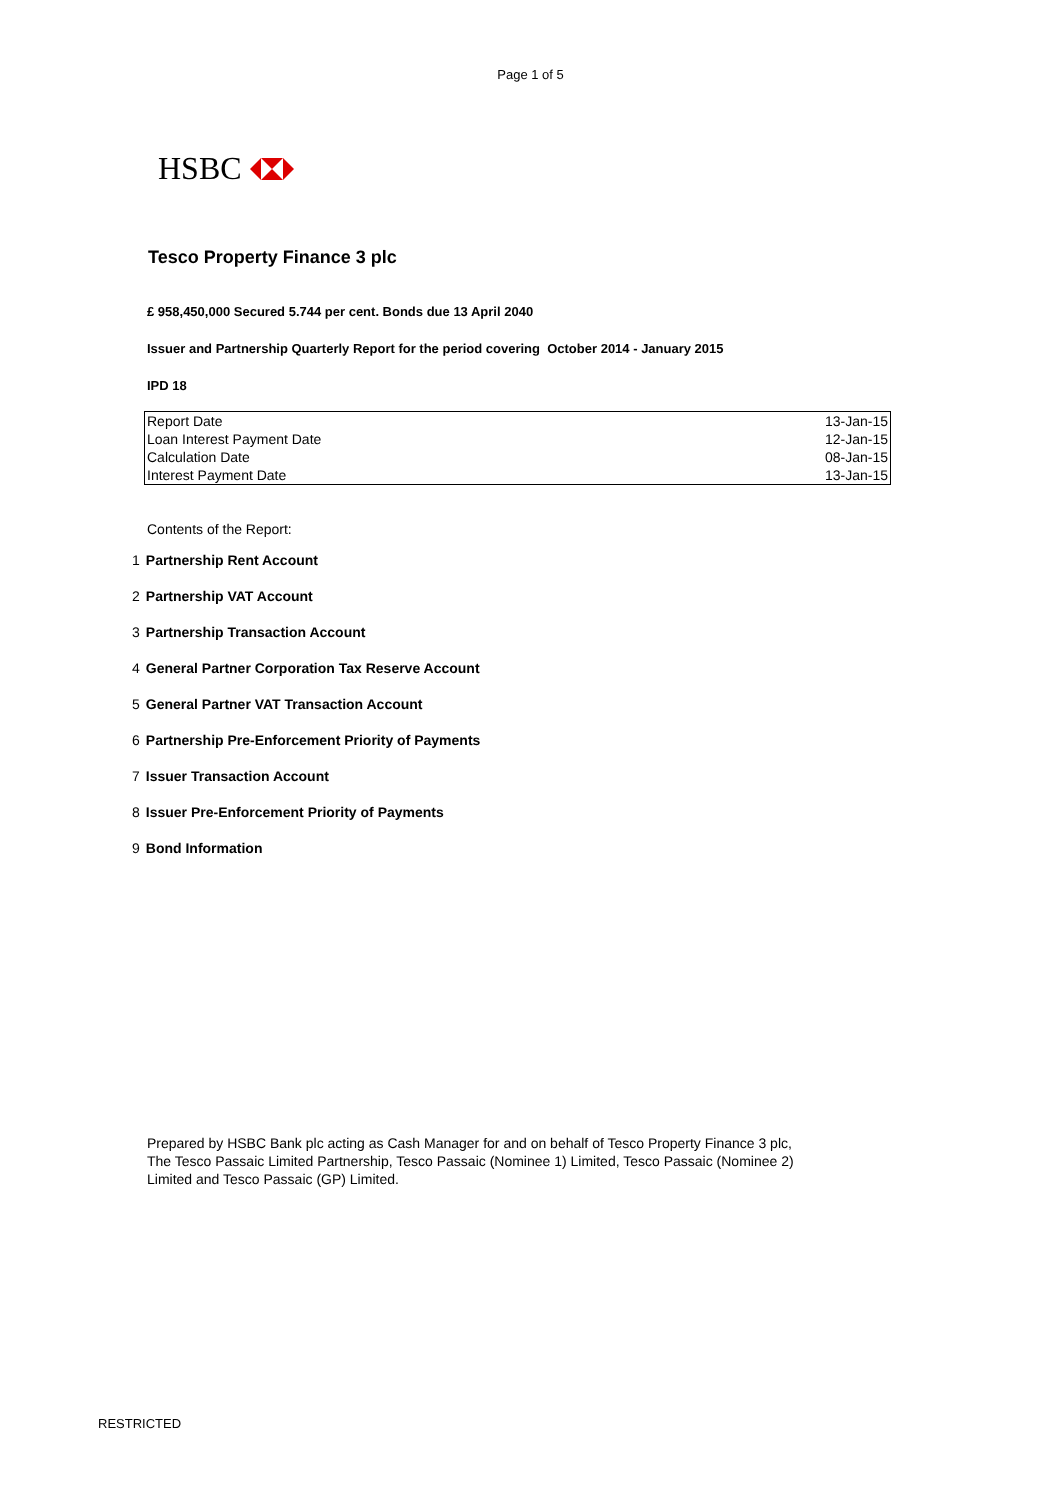Page 1 of 5
HSBC
Tesco Property Finance 3 plc
£ 958,450,000 Secured 5.744 per cent. Bonds due 13 April 2040
Issuer and Partnership Quarterly Report for the period covering October 2014 - January 2015
IPD 18
| Report Date | 13-Jan-15 |
| Loan Interest Payment Date | 12-Jan-15 |
| Calculation Date | 08-Jan-15 |
| Interest Payment Date | 13-Jan-15 |
Contents of the Report:
1 Partnership Rent Account
2 Partnership VAT Account
3 Partnership Transaction Account
4 General Partner Corporation Tax Reserve Account
5 General Partner VAT Transaction Account
6 Partnership Pre-Enforcement Priority of Payments
7 Issuer Transaction Account
8 Issuer Pre-Enforcement Priority of Payments
9 Bond Information
Prepared by HSBC Bank plc acting as Cash Manager for and on behalf of Tesco Property Finance 3 plc, The Tesco Passaic Limited Partnership, Tesco Passaic (Nominee 1) Limited, Tesco Passaic (Nominee 2) Limited and Tesco Passaic (GP) Limited.
RESTRICTED